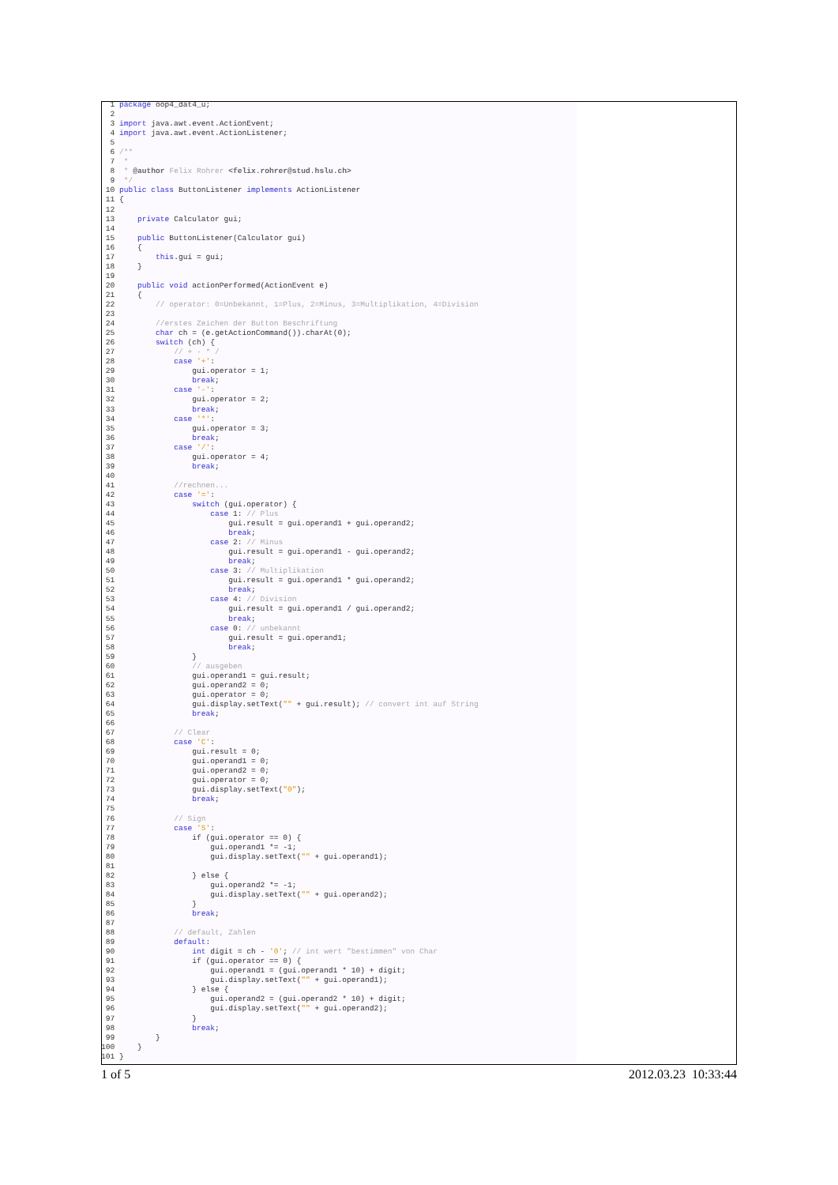1 package oop4_dat4_u;
  2
  3 import java.awt.event.ActionEvent;
  4 import java.awt.event.ActionListener;
  5
  6 /**
  7  *
  8  * @author Felix Rohrer <felix.rohrer@stud.hslu.ch>
  9  */
 10 public class ButtonListener implements ActionListener
 11 {
 12
 13     private Calculator gui;
 14
 15     public ButtonListener(Calculator gui)
 16     {
 17         this.gui = gui;
 18     }
 19
 20     public void actionPerformed(ActionEvent e)
 21     {
 22         // operator: 0=Unbekannt, 1=Plus, 2=Minus, 3=Multiplikation, 4=Division
 23
 24         //erstes Zeichen der Button Beschriftung
 25         char ch = (e.getActionCommand()).charAt(0);
 26         switch (ch) {
 27             // + - * /
 28             case '+':
 29                 gui.operator = 1;
 30                 break;
 31             case '-':
 32                 gui.operator = 2;
 33                 break;
 34             case '*':
 35                 gui.operator = 3;
 36                 break;
 37             case '/':
 38                 gui.operator = 4;
 39                 break;
 40
 41             //rechnen...
 42             case '=':
 43                 switch (gui.operator) {
 44                     case 1: // Plus
 45                         gui.result = gui.operand1 + gui.operand2;
 46                         break;
 47                     case 2: // Minus
 48                         gui.result = gui.operand1 - gui.operand2;
 49                         break;
 50                     case 3: // Multiplikation
 51                         gui.result = gui.operand1 * gui.operand2;
 52                         break;
 53                     case 4: // Division
 54                         gui.result = gui.operand1 / gui.operand2;
 55                         break;
 56                     case 0: // unbekannt
 57                         gui.result = gui.operand1;
 58                         break;
 59                 }
 60                 // ausgeben
 61                 gui.operand1 = gui.result;
 62                 gui.operand2 = 0;
 63                 gui.operator = 0;
 64                 gui.display.setText("" + gui.result); // convert int auf String
 65                 break;
 66
 67             // Clear
 68             case 'C':
 69                 gui.result = 0;
 70                 gui.operand1 = 0;
 71                 gui.operand2 = 0;
 72                 gui.operator = 0;
 73                 gui.display.setText("0");
 74                 break;
 75
 76             // Sign
 77             case 'S':
 78                 if (gui.operator == 0) {
 79                     gui.operand1 *= -1;
 80                     gui.display.setText("" + gui.operand1);
 81
 82                 } else {
 83                     gui.operand2 *= -1;
 84                     gui.display.setText("" + gui.operand2);
 85                 }
 86                 break;
 87
 88             // default, Zahlen
 89             default:
 90                 int digit = ch - '0'; // int wert "bestimmen" von Char
 91                 if (gui.operator == 0) {
 92                     gui.operand1 = (gui.operand1 * 10) + digit;
 93                     gui.display.setText("" + gui.operand1);
 94                 } else {
 95                     gui.operand2 = (gui.operand2 * 10) + digit;
 96                     gui.display.setText("" + gui.operand2);
 97                 }
 98                 break;
 99         }
100     }
101 }
1 of 5 2012.03.23 10:33:44